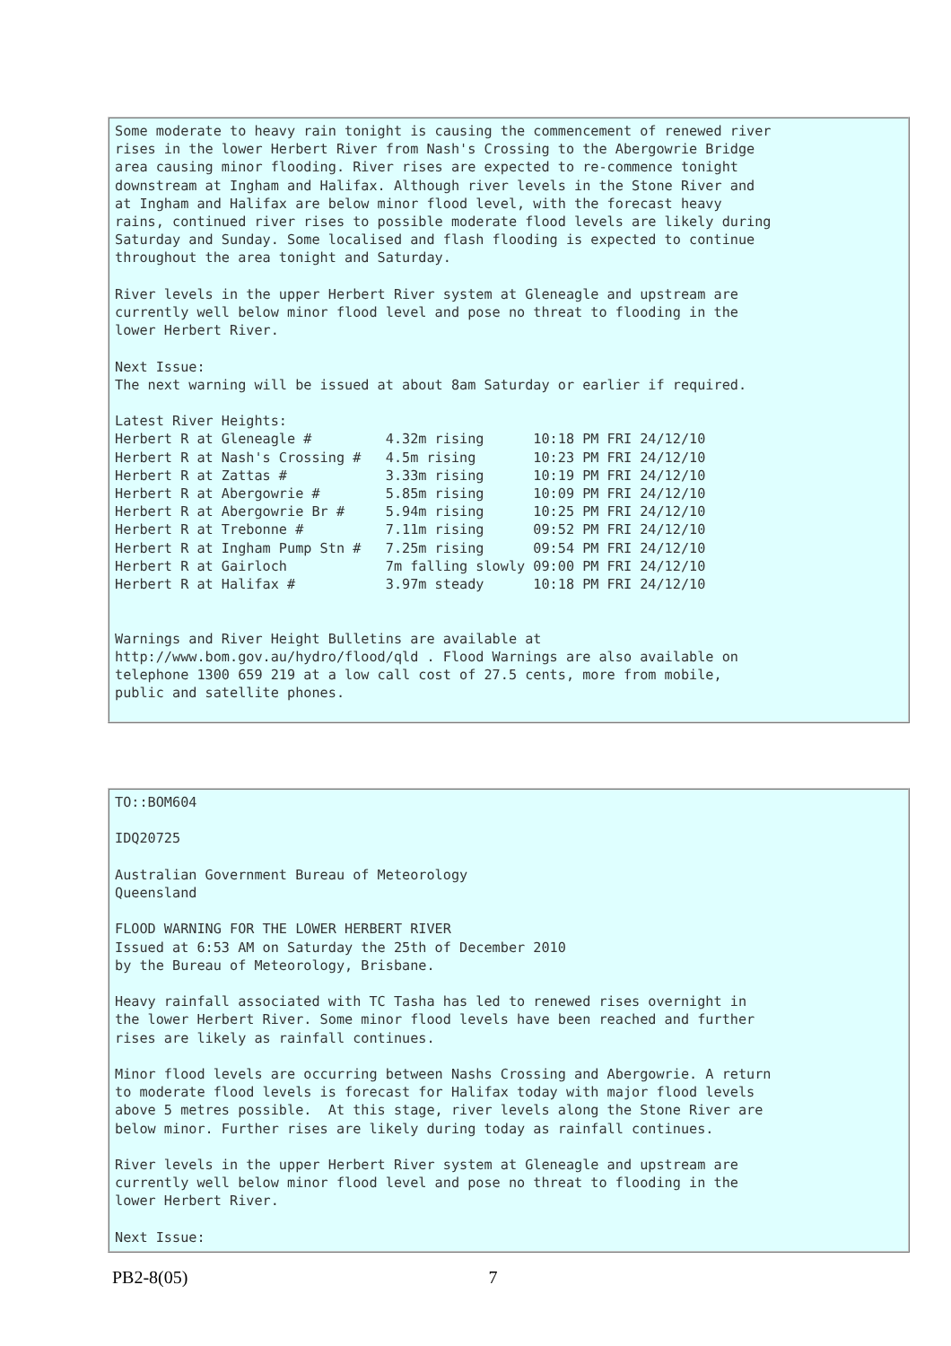Some moderate to heavy rain tonight is causing the commencement of renewed river
rises in the lower Herbert River from Nash's Crossing to the Abergowrie Bridge
area causing minor flooding. River rises are expected to re-commence tonight
downstream at Ingham and Halifax. Although river levels in the Stone River and
at Ingham and Halifax are below minor flood level, with the forecast heavy
rains, continued river rises to possible moderate flood levels are likely during
Saturday and Sunday. Some localised and flash flooding is expected to continue
throughout the area tonight and Saturday.

River levels in the upper Herbert River system at Gleneagle and upstream are
currently well below minor flood level and pose no threat to flooding in the
lower Herbert River.

Next Issue:
The next warning will be issued at about 8am Saturday or earlier if required.

Latest River Heights:
Herbert R at Gleneagle #         4.32m rising      10:18 PM FRI 24/12/10
Herbert R at Nash's Crossing #   4.5m rising       10:23 PM FRI 24/12/10
Herbert R at Zattas #            3.33m rising      10:19 PM FRI 24/12/10
Herbert R at Abergowrie #        5.85m rising      10:09 PM FRI 24/12/10
Herbert R at Abergowrie Br #     5.94m rising      10:25 PM FRI 24/12/10
Herbert R at Trebonne #          7.11m rising      09:52 PM FRI 24/12/10
Herbert R at Ingham Pump Stn #   7.25m rising      09:54 PM FRI 24/12/10
Herbert R at Gairloch            7m falling slowly 09:00 PM FRI 24/12/10
Herbert R at Halifax #           3.97m steady      10:18 PM FRI 24/12/10


Warnings and River Height Bulletins are available at
http://www.bom.gov.au/hydro/flood/qld . Flood Warnings are also available on
telephone 1300 659 219 at a low call cost of 27.5 cents, more from mobile,
public and satellite phones.
TO::BOM604

IDQ20725

Australian Government Bureau of Meteorology
Queensland

FLOOD WARNING FOR THE LOWER HERBERT RIVER
Issued at 6:53 AM on Saturday the 25th of December 2010
by the Bureau of Meteorology, Brisbane.

Heavy rainfall associated with TC Tasha has led to renewed rises overnight in
the lower Herbert River. Some minor flood levels have been reached and further
rises are likely as rainfall continues.

Minor flood levels are occurring between Nashs Crossing and Abergowrie. A return
to moderate flood levels is forecast for Halifax today with major flood levels
above 5 metres possible.  At this stage, river levels along the Stone River are
below minor. Further rises are likely during today as rainfall continues.

River levels in the upper Herbert River system at Gleneagle and upstream are
currently well below minor flood level and pose no threat to flooding in the
lower Herbert River.

Next Issue:
PB2-8(05) 7